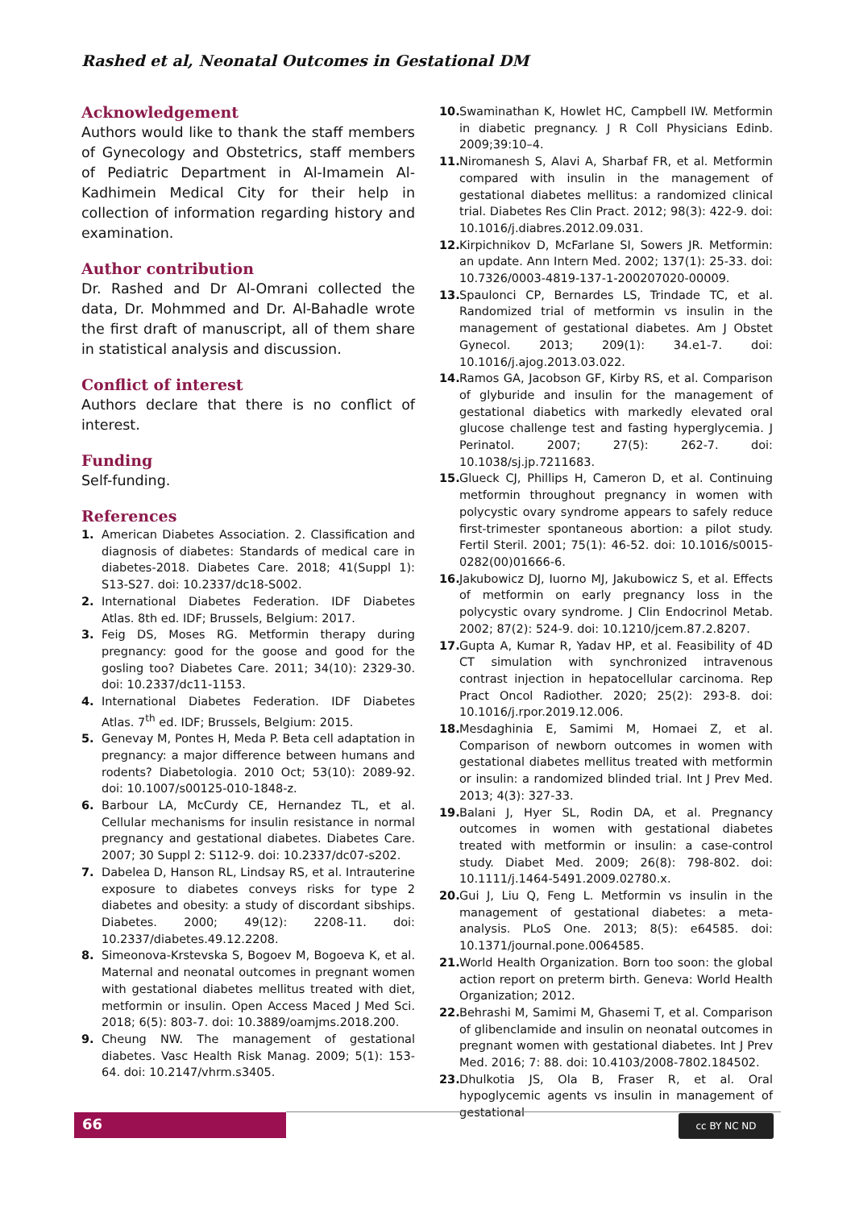Rashed et al, Neonatal Outcomes in Gestational DM
Acknowledgement
Authors would like to thank the staff members of Gynecology and Obstetrics, staff members of Pediatric Department in Al-Imamein Al-Kadhimein Medical City for their help in collection of information regarding history and examination.
Author contribution
Dr. Rashed and Dr Al-Omrani collected the data, Dr. Mohmmed and Dr. Al-Bahadle wrote the first draft of manuscript, all of them share in statistical analysis and discussion.
Conflict of interest
Authors declare that there is no conflict of interest.
Funding
Self-funding.
References
1. American Diabetes Association. 2. Classification and diagnosis of diabetes: Standards of medical care in diabetes-2018. Diabetes Care. 2018; 41(Suppl 1): S13-S27. doi: 10.2337/dc18-S002.
2. International Diabetes Federation. IDF Diabetes Atlas. 8th ed. IDF; Brussels, Belgium: 2017.
3. Feig DS, Moses RG. Metformin therapy during pregnancy: good for the goose and good for the gosling too? Diabetes Care. 2011; 34(10): 2329-30. doi: 10.2337/dc11-1153.
4. International Diabetes Federation. IDF Diabetes Atlas. 7<sup>th</sup> ed. IDF; Brussels, Belgium: 2015.
5. Genevay M, Pontes H, Meda P. Beta cell adaptation in pregnancy: a major difference between humans and rodents? Diabetologia. 2010 Oct; 53(10): 2089-92. doi: 10.1007/s00125-010-1848-z.
6. Barbour LA, McCurdy CE, Hernandez TL, et al. Cellular mechanisms for insulin resistance in normal pregnancy and gestational diabetes. Diabetes Care. 2007; 30 Suppl 2: S112-9. doi: 10.2337/dc07-s202.
7. Dabelea D, Hanson RL, Lindsay RS, et al. Intrauterine exposure to diabetes conveys risks for type 2 diabetes and obesity: a study of discordant sibships. Diabetes. 2000; 49(12): 2208-11. doi: 10.2337/diabetes.49.12.2208.
8. Simeonova-Krstevska S, Bogoev M, Bogoeva K, et al. Maternal and neonatal outcomes in pregnant women with gestational diabetes mellitus treated with diet, metformin or insulin. Open Access Maced J Med Sci. 2018; 6(5): 803-7. doi: 10.3889/oamjms.2018.200.
9. Cheung NW. The management of gestational diabetes. Vasc Health Risk Manag. 2009; 5(1): 153-64. doi: 10.2147/vhrm.s3405.
10. Swaminathan K, Howlet HC, Campbell IW. Metformin in diabetic pregnancy. J R Coll Physicians Edinb. 2009;39:10–4.
11. Niromanesh S, Alavi A, Sharbaf FR, et al. Metformin compared with insulin in the management of gestational diabetes mellitus: a randomized clinical trial. Diabetes Res Clin Pract. 2012; 98(3): 422-9. doi: 10.1016/j.diabres.2012.09.031.
12. Kirpichnikov D, McFarlane SI, Sowers JR. Metformin: an update. Ann Intern Med. 2002; 137(1): 25-33. doi: 10.7326/0003-4819-137-1-200207020-00009.
13. Spaulonci CP, Bernardes LS, Trindade TC, et al. Randomized trial of metformin vs insulin in the management of gestational diabetes. Am J Obstet Gynecol. 2013; 209(1): 34.e1-7. doi: 10.1016/j.ajog.2013.03.022.
14. Ramos GA, Jacobson GF, Kirby RS, et al. Comparison of glyburide and insulin for the management of gestational diabetics with markedly elevated oral glucose challenge test and fasting hyperglycemia. J Perinatol. 2007; 27(5): 262-7. doi: 10.1038/sj.jp.7211683.
15. Glueck CJ, Phillips H, Cameron D, et al. Continuing metformin throughout pregnancy in women with polycystic ovary syndrome appears to safely reduce first-trimester spontaneous abortion: a pilot study. Fertil Steril. 2001; 75(1): 46-52. doi: 10.1016/s0015-0282(00)01666-6.
16. Jakubowicz DJ, Iuorno MJ, Jakubowicz S, et al. Effects of metformin on early pregnancy loss in the polycystic ovary syndrome. J Clin Endocrinol Metab. 2002; 87(2): 524-9. doi: 10.1210/jcem.87.2.8207.
17. Gupta A, Kumar R, Yadav HP, et al. Feasibility of 4D CT simulation with synchronized intravenous contrast injection in hepatocellular carcinoma. Rep Pract Oncol Radiother. 2020; 25(2): 293-8. doi: 10.1016/j.rpor.2019.12.006.
18. Mesdaghinia E, Samimi M, Homaei Z, et al. Comparison of newborn outcomes in women with gestational diabetes mellitus treated with metformin or insulin: a randomized blinded trial. Int J Prev Med. 2013; 4(3): 327-33.
19. Balani J, Hyer SL, Rodin DA, et al. Pregnancy outcomes in women with gestational diabetes treated with metformin or insulin: a case-control study. Diabet Med. 2009; 26(8): 798-802. doi: 10.1111/j.1464-5491.2009.02780.x.
20. Gui J, Liu Q, Feng L. Metformin vs insulin in the management of gestational diabetes: a meta-analysis. PLoS One. 2013; 8(5): e64585. doi: 10.1371/journal.pone.0064585.
21. World Health Organization. Born too soon: the global action report on preterm birth. Geneva: World Health Organization; 2012.
22. Behrashi M, Samimi M, Ghasemi T, et al. Comparison of glibenclamide and insulin on neonatal outcomes in pregnant women with gestational diabetes. Int J Prev Med. 2016; 7: 88. doi: 10.4103/2008-7802.184502.
23. Dhulkotia JS, Ola B, Fraser R, et al. Oral hypoglycemic agents vs insulin in management of gestational
66 cc BY NC ND